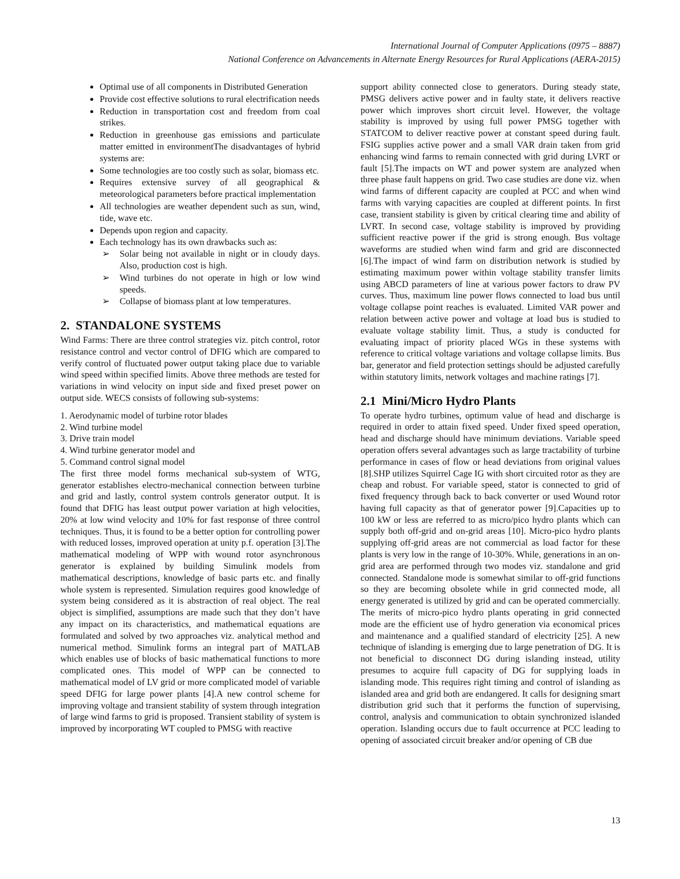International Journal of Computer Applications (0975 – 8887)
National Conference on Advancements in Alternate Energy Resources for Rural Applications (AERA-2015)
Optimal use of all components in Distributed Generation
Provide cost effective solutions to rural electrification needs
Reduction in transportation cost and freedom from coal strikes.
Reduction in greenhouse gas emissions and particulate matter emitted in environmentThe disadvantages of hybrid systems are:
Some technologies are too costly such as solar, biomass etc.
Requires extensive survey of all geographical & meteorological parameters before practical implementation
All technologies are weather dependent such as sun, wind, tide, wave etc.
Depends upon region and capacity.
Each technology has its own drawbacks such as:
➢ Solar being not available in night or in cloudy days. Also, production cost is high.
➢ Wind turbines do not operate in high or low wind speeds.
➢ Collapse of biomass plant at low temperatures.
2. STANDALONE SYSTEMS
Wind Farms: There are three control strategies viz. pitch control, rotor resistance control and vector control of DFIG which are compared to verify control of fluctuated power output taking place due to variable wind speed within specified limits. Above three methods are tested for variations in wind velocity on input side and fixed preset power on output side. WECS consists of following sub-systems:
1. Aerodynamic model of turbine rotor blades
2. Wind turbine model
3. Drive train model
4. Wind turbine generator model and
5. Command control signal model
The first three model forms mechanical sub-system of WTG, generator establishes electro-mechanical connection between turbine and grid and lastly, control system controls generator output. It is found that DFIG has least output power variation at high velocities, 20% at low wind velocity and 10% for fast response of three control techniques. Thus, it is found to be a better option for controlling power with reduced losses, improved operation at unity p.f. operation [3].The mathematical modeling of WPP with wound rotor asynchronous generator is explained by building Simulink models from mathematical descriptions, knowledge of basic parts etc. and finally whole system is represented. Simulation requires good knowledge of system being considered as it is abstraction of real object. The real object is simplified, assumptions are made such that they don’t have any impact on its characteristics, and mathematical equations are formulated and solved by two approaches viz. analytical method and numerical method. Simulink forms an integral part of MATLAB which enables use of blocks of basic mathematical functions to more complicated ones. This model of WPP can be connected to mathematical model of LV grid or more complicated model of variable speed DFIG for large power plants [4].A new control scheme for improving voltage and transient stability of system through integration of large wind farms to grid is proposed. Transient stability of system is improved by incorporating WT coupled to PMSG with reactive
support ability connected close to generators. During steady state, PMSG delivers active power and in faulty state, it delivers reactive power which improves short circuit level. However, the voltage stability is improved by using full power PMSG together with STATCOM to deliver reactive power at constant speed during fault. FSIG supplies active power and a small VAR drain taken from grid enhancing wind farms to remain connected with grid during LVRT or fault [5].The impacts on WT and power system are analyzed when three phase fault happens on grid. Two case studies are done viz. when wind farms of different capacity are coupled at PCC and when wind farms with varying capacities are coupled at different points. In first case, transient stability is given by critical clearing time and ability of LVRT. In second case, voltage stability is improved by providing sufficient reactive power if the grid is strong enough. Bus voltage waveforms are studied when wind farm and grid are disconnected [6].The impact of wind farm on distribution network is studied by estimating maximum power within voltage stability transfer limits using ABCD parameters of line at various power factors to draw PV curves. Thus, maximum line power flows connected to load bus until voltage collapse point reaches is evaluated. Limited VAR power and relation between active power and voltage at load bus is studied to evaluate voltage stability limit. Thus, a study is conducted for evaluating impact of priority placed WGs in these systems with reference to critical voltage variations and voltage collapse limits. Bus bar, generator and field protection settings should be adjusted carefully within statutory limits, network voltages and machine ratings [7].
2.1 Mini/Micro Hydro Plants
To operate hydro turbines, optimum value of head and discharge is required in order to attain fixed speed. Under fixed speed operation, head and discharge should have minimum deviations. Variable speed operation offers several advantages such as large tractability of turbine performance in cases of flow or head deviations from original values [8].SHP utilizes Squirrel Cage IG with short circuited rotor as they are cheap and robust. For variable speed, stator is connected to grid of fixed frequency through back to back converter or used Wound rotor having full capacity as that of generator power [9].Capacities up to 100 kW or less are referred to as micro/pico hydro plants which can supply both off-grid and on-grid areas [10]. Micro-pico hydro plants supplying off-grid areas are not commercial as load factor for these plants is very low in the range of 10-30%. While, generations in an on-grid area are performed through two modes viz. standalone and grid connected. Standalone mode is somewhat similar to off-grid functions so they are becoming obsolete while in grid connected mode, all energy generated is utilized by grid and can be operated commercially. The merits of micro-pico hydro plants operating in grid connected mode are the efficient use of hydro generation via economical prices and maintenance and a qualified standard of electricity [25]. A new technique of islanding is emerging due to large penetration of DG. It is not beneficial to disconnect DG during islanding instead, utility presumes to acquire full capacity of DG for supplying loads in islanding mode. This requires right timing and control of islanding as islanded area and grid both are endangered. It calls for designing smart distribution grid such that it performs the function of supervising, control, analysis and communication to obtain synchronized islanded operation. Islanding occurs due to fault occurrence at PCC leading to opening of associated circuit breaker and/or opening of CB due
13